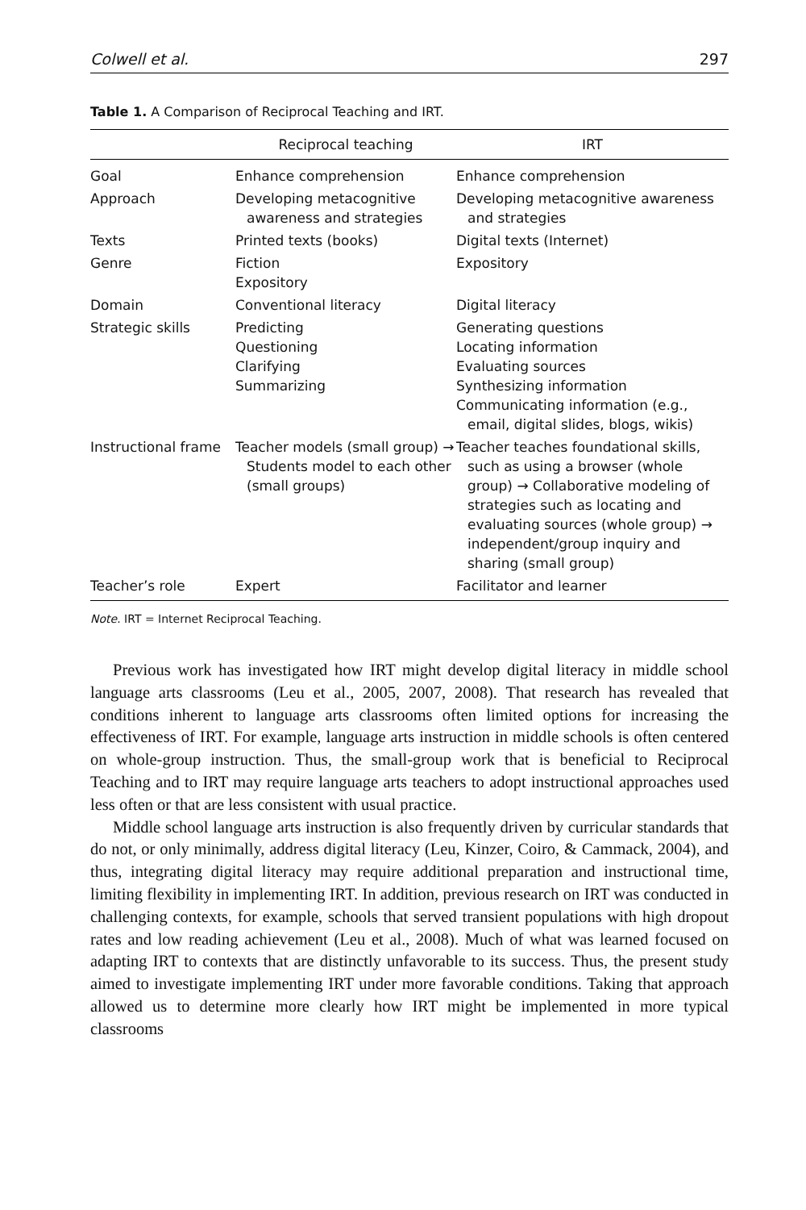Colwell et al. 297
Table 1. A Comparison of Reciprocal Teaching and IRT.
| | Reciprocal teaching | IRT |
| --- | --- | --- |
| Goal | Enhance comprehension | Enhance comprehension |
| Approach | Developing metacognitive awareness and strategies | Developing metacognitive awareness and strategies |
| Texts | Printed texts (books) | Digital texts (Internet) |
| Genre | Fiction Expository | Expository |
| Domain | Conventional literacy | Digital literacy |
| Strategic skills | Predicting Questioning Clarifying Summarizing | Generating questions Locating information Evaluating sources Synthesizing information Communicating information (e.g., email, digital slides, blogs, wikis) |
| Instructional frame | Teacher models (small group) → Students model to each other (small groups) | Teacher teaches foundational skills, such as using a browser (whole group) → Collaborative modeling of strategies such as locating and evaluating sources (whole group) → independent/group inquiry and sharing (small group) |
| Teacher’s role | Expert | Facilitator and learner |
Note. IRT = Internet Reciprocal Teaching.
Previous work has investigated how IRT might develop digital literacy in middle school language arts classrooms (Leu et al., 2005, 2007, 2008). That research has revealed that conditions inherent to language arts classrooms often limited options for increasing the effectiveness of IRT. For example, language arts instruction in middle schools is often centered on whole-group instruction. Thus, the small-group work that is beneficial to Reciprocal Teaching and to IRT may require language arts teachers to adopt instructional approaches used less often or that are less consistent with usual practice.
Middle school language arts instruction is also frequently driven by curricular standards that do not, or only minimally, address digital literacy (Leu, Kinzer, Coiro, & Cammack, 2004), and thus, integrating digital literacy may require additional preparation and instructional time, limiting flexibility in implementing IRT. In addition, previous research on IRT was conducted in challenging contexts, for example, schools that served transient populations with high dropout rates and low reading achievement (Leu et al., 2008). Much of what was learned focused on adapting IRT to contexts that are distinctly unfavorable to its success. Thus, the present study aimed to investigate implementing IRT under more favorable conditions. Taking that approach allowed us to determine more clearly how IRT might be implemented in more typical classrooms